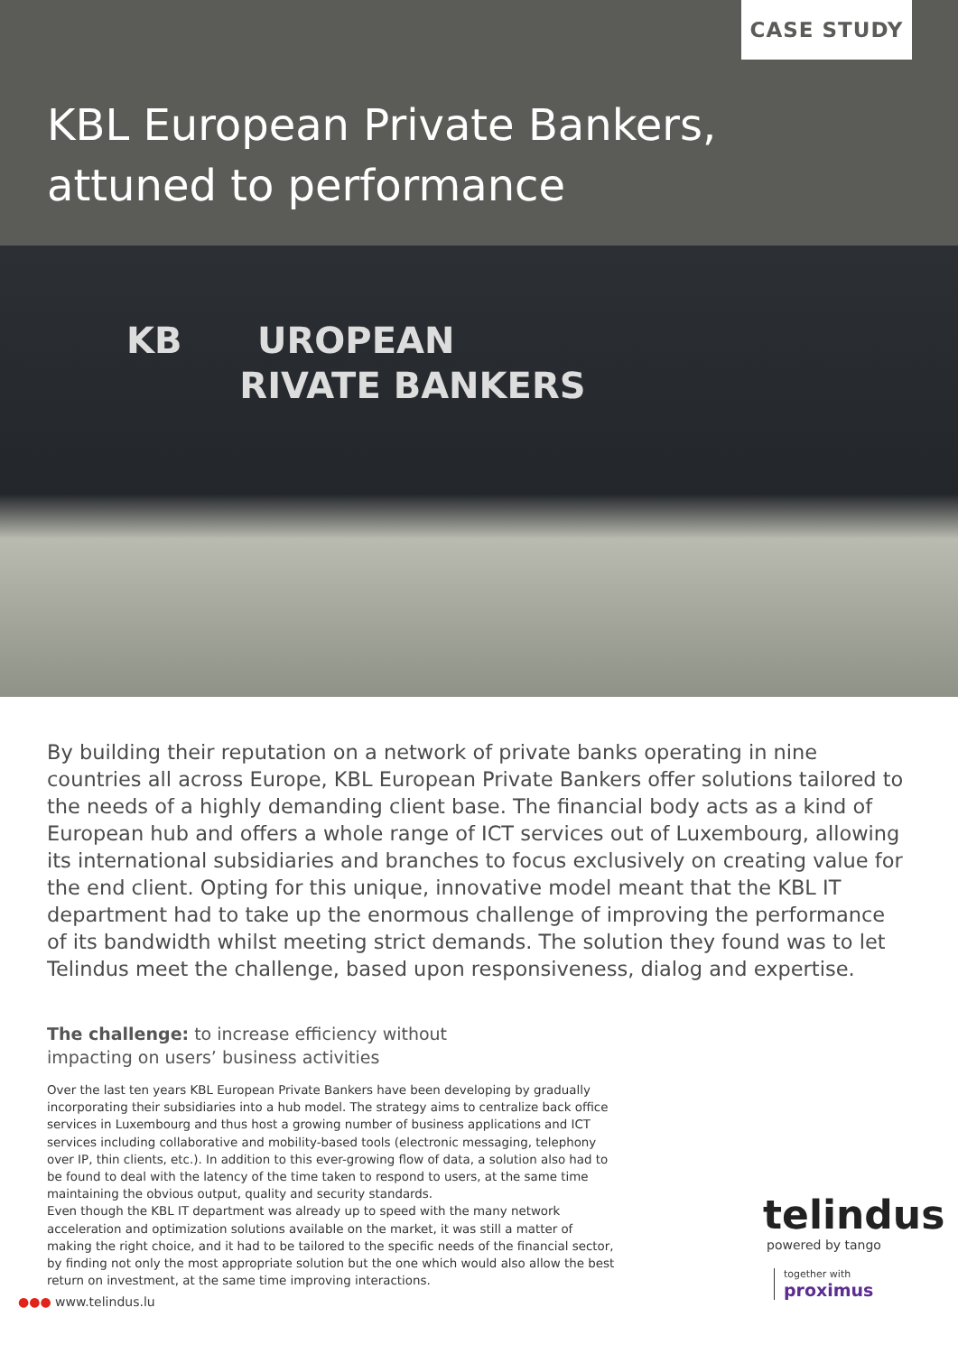CASE STUDY
KBL European Private Bankers,
attuned to performance
KB UROPEAN
RIVATE BANKERS
By building their reputation on a network of private banks operating in nine countries all across Europe, KBL European Private Bankers offer solutions tailored to the needs of a highly demanding client base. The financial body acts as a kind of European hub and offers a whole range of ICT services out of Luxembourg, allowing its international subsidiaries and branches to focus exclusively on creating value for the end client. Opting for this unique, innovative model meant that the KBL IT department had to take up the enormous challenge of improving the performance of its bandwidth whilst meeting strict demands. The solution they found was to let Telindus meet the challenge, based upon responsiveness, dialog and expertise.
The challenge: to increase efficiency without impacting on users’ business activities
Over the last ten years KBL European Private Bankers have been developing by gradually incorporating their subsidiaries into a hub model. The strategy aims to centralize back office services in Luxembourg and thus host a growing number of business applications and ICT services including collaborative and mobility-based tools (electronic messaging, telephony over IP, thin clients, etc.). In addition to this ever-growing flow of data, a solution also had to be found to deal with the latency of the time taken to respond to users, at the same time maintaining the obvious output, quality and security standards.
Even though the KBL IT department was already up to speed with the many network acceleration and optimization solutions available on the market, it was still a matter of making the right choice, and it had to be tailored to the specific needs of the financial sector, by finding not only the most appropriate solution but the one which would also allow the best return on investment, at the same time improving interactions.
telindus
powered by tango
together with
proximus
●●● www.telindus.lu